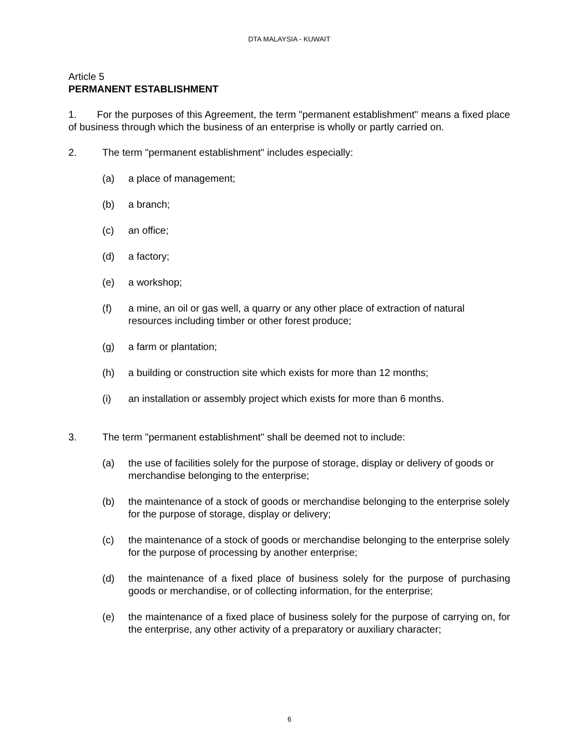DTA MALAYSIA - KUWAIT
Article 5
PERMANENT ESTABLISHMENT
1. For the purposes of this Agreement, the term "permanent establishment" means a fixed place of business through which the business of an enterprise is wholly or partly carried on.
2. The term "permanent establishment" includes especially:
(a) a place of management;
(b) a branch;
(c) an office;
(d) a factory;
(e) a workshop;
(f) a mine, an oil or gas well, a quarry or any other place of extraction of natural resources including timber or other forest produce;
(g) a farm or plantation;
(h) a building or construction site which exists for more than 12 months;
(i) an installation or assembly project which exists for more than 6 months.
3. The term "permanent establishment" shall be deemed not to include:
(a) the use of facilities solely for the purpose of storage, display or delivery of goods or merchandise belonging to the enterprise;
(b) the maintenance of a stock of goods or merchandise belonging to the enterprise solely for the purpose of storage, display or delivery;
(c) the maintenance of a stock of goods or merchandise belonging to the enterprise solely for the purpose of processing by another enterprise;
(d) the maintenance of a fixed place of business solely for the purpose of purchasing goods or merchandise, or of collecting information, for the enterprise;
(e) the maintenance of a fixed place of business solely for the purpose of carrying on, for the enterprise, any other activity of a preparatory or auxiliary character;
6